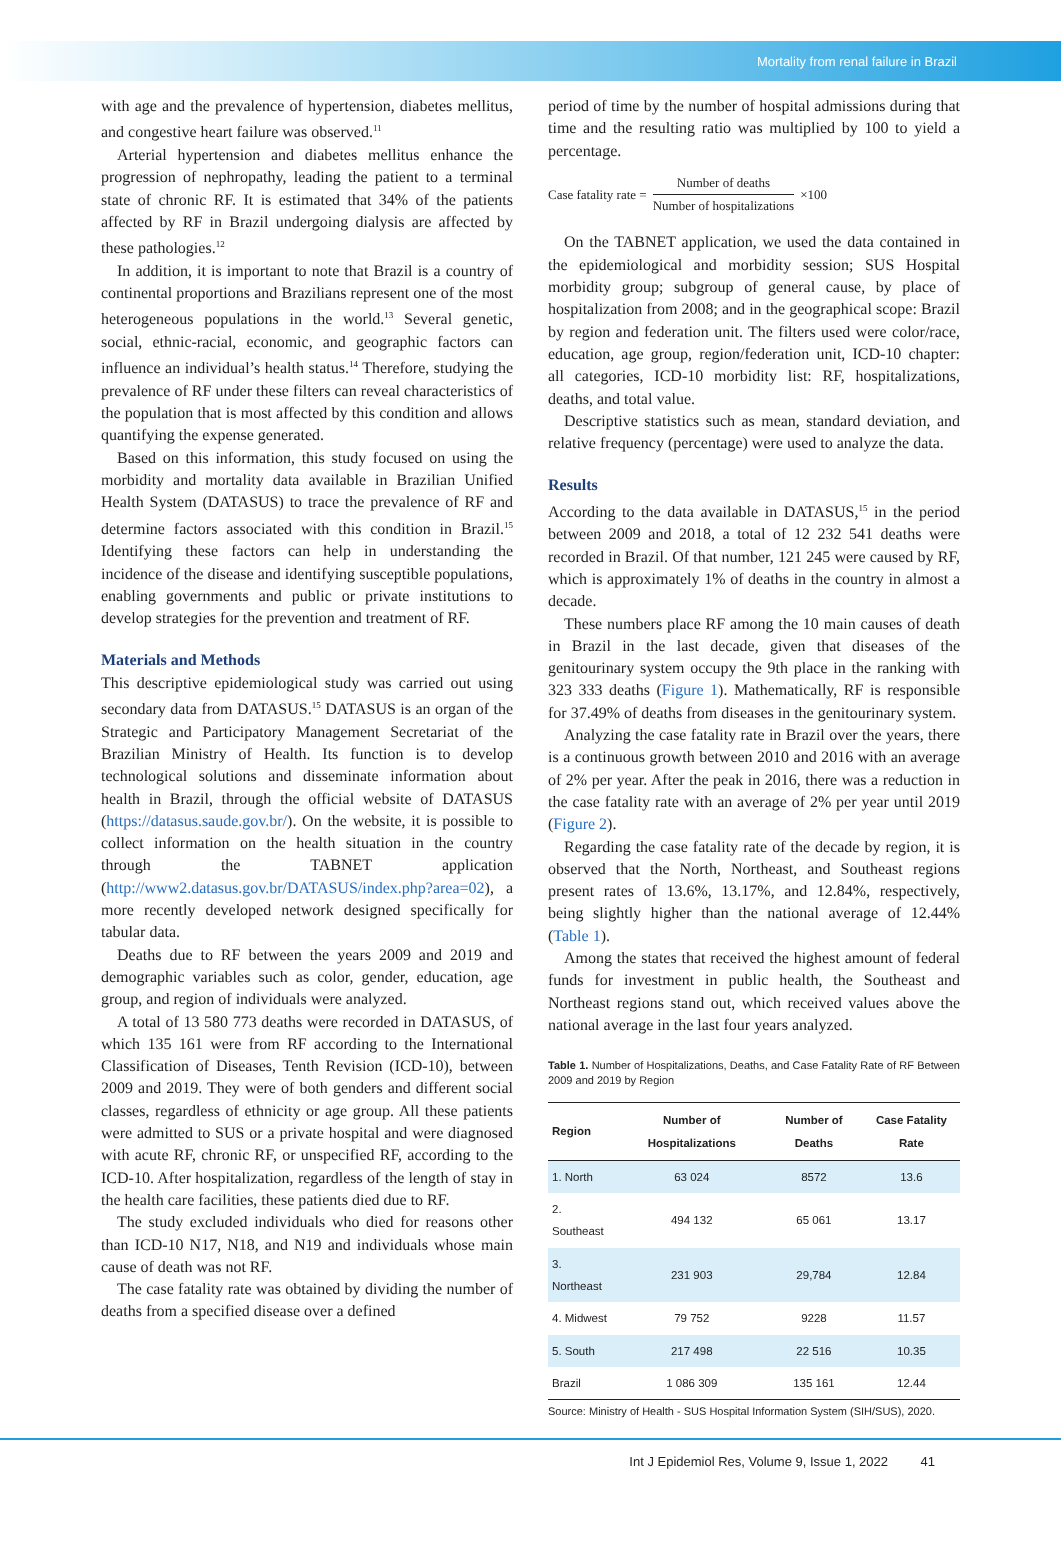Mortality from renal failure in Brazil
with age and the prevalence of hypertension, diabetes mellitus, and congestive heart failure was observed.<sup>11</sup>
Arterial hypertension and diabetes mellitus enhance the progression of nephropathy, leading the patient to a terminal state of chronic RF. It is estimated that 34% of the patients affected by RF in Brazil undergoing dialysis are affected by these pathologies.<sup>12</sup>
In addition, it is important to note that Brazil is a country of continental proportions and Brazilians represent one of the most heterogeneous populations in the world.<sup>13</sup> Several genetic, social, ethnic-racial, economic, and geographic factors can influence an individual’s health status.<sup>14</sup> Therefore, studying the prevalence of RF under these filters can reveal characteristics of the population that is most affected by this condition and allows quantifying the expense generated.
Based on this information, this study focused on using the morbidity and mortality data available in Brazilian Unified Health System (DATASUS) to trace the prevalence of RF and determine factors associated with this condition in Brazil.<sup>15</sup> Identifying these factors can help in understanding the incidence of the disease and identifying susceptible populations, enabling governments and public or private institutions to develop strategies for the prevention and treatment of RF.
Materials and Methods
This descriptive epidemiological study was carried out using secondary data from DATASUS.<sup>15</sup> DATASUS is an organ of the Strategic and Participatory Management Secretariat of the Brazilian Ministry of Health. Its function is to develop technological solutions and disseminate information about health in Brazil, through the official website of DATASUS (https://datasus.saude.gov.br/). On the website, it is possible to collect information on the health situation in the country through the TABNET application (http://www2.datasus.gov.br/DATASUS/index.php?area=02), a more recently developed network designed specifically for tabular data.
Deaths due to RF between the years 2009 and 2019 and demographic variables such as color, gender, education, age group, and region of individuals were analyzed.
A total of 13 580 773 deaths were recorded in DATASUS, of which 135 161 were from RF according to the International Classification of Diseases, Tenth Revision (ICD-10), between 2009 and 2019. They were of both genders and different social classes, regardless of ethnicity or age group. All these patients were admitted to SUS or a private hospital and were diagnosed with acute RF, chronic RF, or unspecified RF, according to the ICD-10. After hospitalization, regardless of the length of stay in the health care facilities, these patients died due to RF.
The study excluded individuals who died for reasons other than ICD-10 N17, N18, and N19 and individuals whose main cause of death was not RF.
The case fatality rate was obtained by dividing the number of deaths from a specified disease over a defined
period of time by the number of hospital admissions during that time and the resulting ratio was multiplied by 100 to yield a percentage.
Case fatality rate = Number of deaths Number of hospitalizations ×100
On the TABNET application, we used the data contained in the epidemiological and morbidity session; SUS Hospital morbidity group; subgroup of general cause, by place of hospitalization from 2008; and in the geographical scope: Brazil by region and federation unit. The filters used were color/race, education, age group, region/federation unit, ICD-10 chapter: all categories, ICD-10 morbidity list: RF, hospitalizations, deaths, and total value.
Descriptive statistics such as mean, standard deviation, and relative frequency (percentage) were used to analyze the data.
Results
According to the data available in DATASUS,<sup>15</sup> in the period between 2009 and 2018, a total of 12 232 541 deaths were recorded in Brazil. Of that number, 121 245 were caused by RF, which is approximately 1% of deaths in the country in almost a decade.
These numbers place RF among the 10 main causes of death in Brazil in the last decade, given that diseases of the genitourinary system occupy the 9th place in the ranking with 323 333 deaths (Figure 1). Mathematically, RF is responsible for 37.49% of deaths from diseases in the genitourinary system.
Analyzing the case fatality rate in Brazil over the years, there is a continuous growth between 2010 and 2016 with an average of 2% per year. After the peak in 2016, there was a reduction in the case fatality rate with an average of 2% per year until 2019 (Figure 2).
Regarding the case fatality rate of the decade by region, it is observed that the North, Northeast, and Southeast regions present rates of 13.6%, 13.17%, and 12.84%, respectively, being slightly higher than the national average of 12.44% (Table 1).
Among the states that received the highest amount of federal funds for investment in public health, the Southeast and Northeast regions stand out, which received values above the national average in the last four years analyzed.
Table 1. Number of Hospitalizations, Deaths, and Case Fatality Rate of RF Between 2009 and 2019 by Region
| Region | Number of Hospitalizations | Number of Deaths | Case Fatality Rate |
| --- | --- | --- | --- |
| 1. North | 63 024 | 8572 | 13.6 |
| 2. Southeast | 494 132 | 65 061 | 13.17 |
| 3. Northeast | 231 903 | 29,784 | 12.84 |
| 4. Midwest | 79 752 | 9228 | 11.57 |
| 5. South | 217 498 | 22 516 | 10.35 |
| Brazil | 1 086 309 | 135 161 | 12.44 |
Source: Ministry of Health - SUS Hospital Information System (SIH/SUS), 2020.
Int J Epidemiol Res, Volume 9, Issue 1, 2022 41